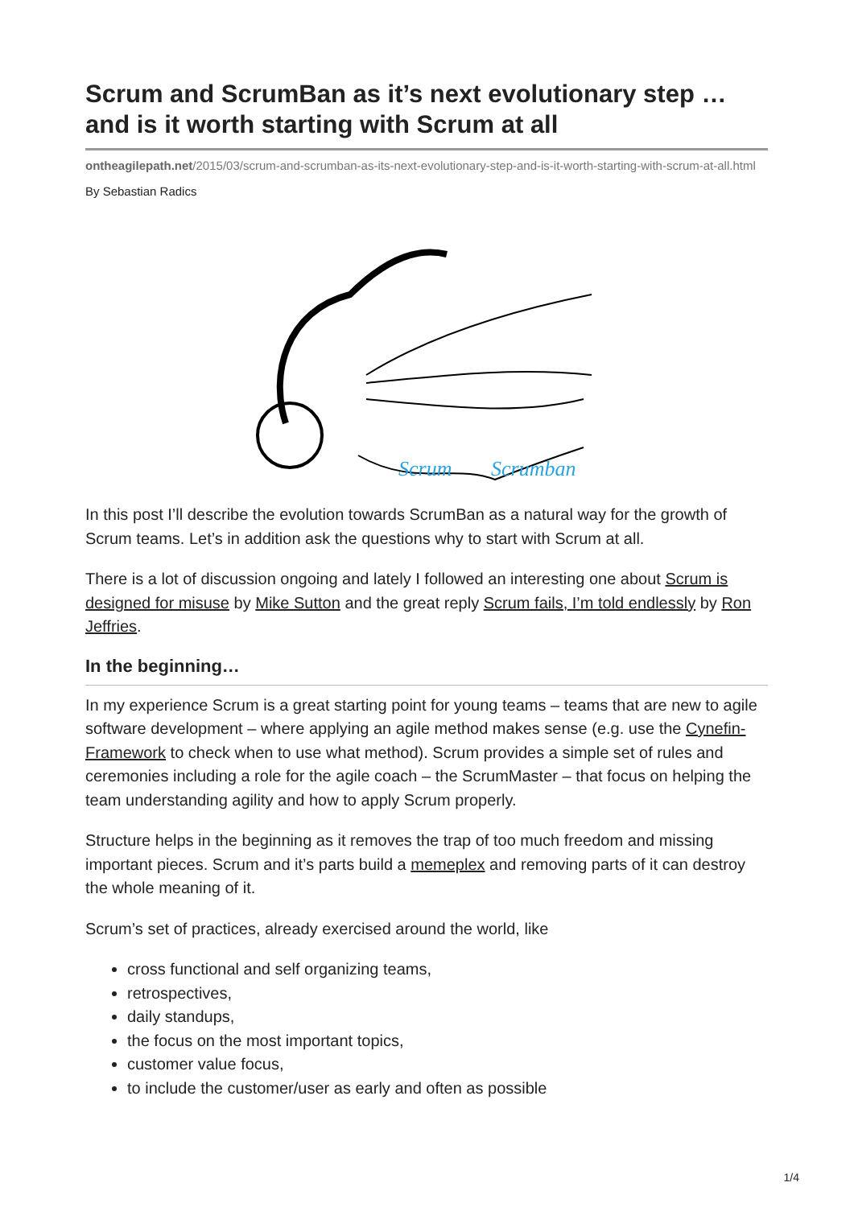Scrum and ScrumBan as it’s next evolutionary step … and is it worth starting with Scrum at all
ontheagilepath.net/2015/03/scrum-and-scrumban-as-its-next-evolutionary-step-and-is-it-worth-starting-with-scrum-at-all.html
By Sebastian Radics
Scrum
Scrumban
In this post I’ll describe the evolution towards ScrumBan as a natural way for the growth of Scrum teams. Let’s in addition ask the questions why to start with Scrum at all.
There is a lot of discussion ongoing and lately I followed an interesting one about Scrum is designed for misuse by Mike Sutton and the great reply Scrum fails, I’m told endlessly by Ron Jeffries.
In the beginning…
In my experience Scrum is a great starting point for young teams – teams that are new to agile software development – where applying an agile method makes sense (e.g. use the Cynefin-Framework to check when to use what method). Scrum provides a simple set of rules and ceremonies including a role for the agile coach – the ScrumMaster – that focus on helping the team understanding agility and how to apply Scrum properly.
Structure helps in the beginning as it removes the trap of too much freedom and missing important pieces. Scrum and it’s parts build a memeplex and removing parts of it can destroy the whole meaning of it.
Scrum’s set of practices, already exercised around the world, like
cross functional and self organizing teams,
retrospectives,
daily standups,
the focus on the most important topics,
customer value focus,
to include the customer/user as early and often as possible
1/4